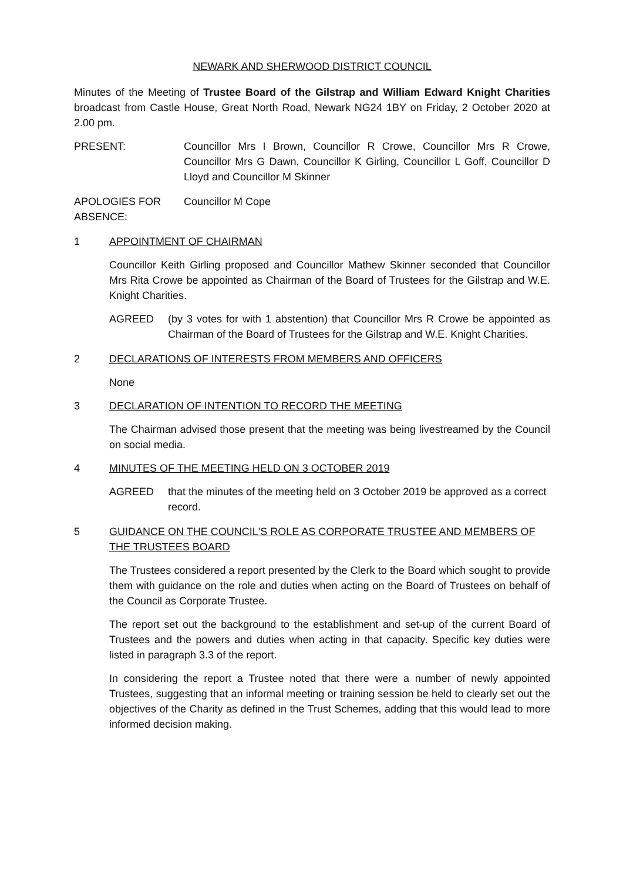NEWARK AND SHERWOOD DISTRICT COUNCIL
Minutes of the Meeting of Trustee Board of the Gilstrap and William Edward Knight Charities broadcast from Castle House, Great North Road, Newark NG24 1BY on Friday, 2 October 2020 at 2.00 pm.
PRESENT: Councillor Mrs I Brown, Councillor R Crowe, Councillor Mrs R Crowe, Councillor Mrs G Dawn, Councillor K Girling, Councillor L Goff, Councillor D Lloyd and Councillor M Skinner
APOLOGIES FOR ABSENCE:
Councillor M Cope
1 APPOINTMENT OF CHAIRMAN
Councillor Keith Girling proposed and Councillor Mathew Skinner seconded that Councillor Mrs Rita Crowe be appointed as Chairman of the Board of Trustees for the Gilstrap and W.E. Knight Charities.
AGREED (by 3 votes for with 1 abstention) that Councillor Mrs R Crowe be appointed as Chairman of the Board of Trustees for the Gilstrap and W.E. Knight Charities.
2 DECLARATIONS OF INTERESTS FROM MEMBERS AND OFFICERS
None
3 DECLARATION OF INTENTION TO RECORD THE MEETING
The Chairman advised those present that the meeting was being livestreamed by the Council on social media.
4 MINUTES OF THE MEETING HELD ON 3 OCTOBER 2019
AGREED that the minutes of the meeting held on 3 October 2019 be approved as a correct record.
5 GUIDANCE ON THE COUNCIL'S ROLE AS CORPORATE TRUSTEE AND MEMBERS OF THE TRUSTEES BOARD
The Trustees considered a report presented by the Clerk to the Board which sought to provide them with guidance on the role and duties when acting on the Board of Trustees on behalf of the Council as Corporate Trustee.
The report set out the background to the establishment and set-up of the current Board of Trustees and the powers and duties when acting in that capacity. Specific key duties were listed in paragraph 3.3 of the report.
In considering the report a Trustee noted that there were a number of newly appointed Trustees, suggesting that an informal meeting or training session be held to clearly set out the objectives of the Charity as defined in the Trust Schemes, adding that this would lead to more informed decision making.